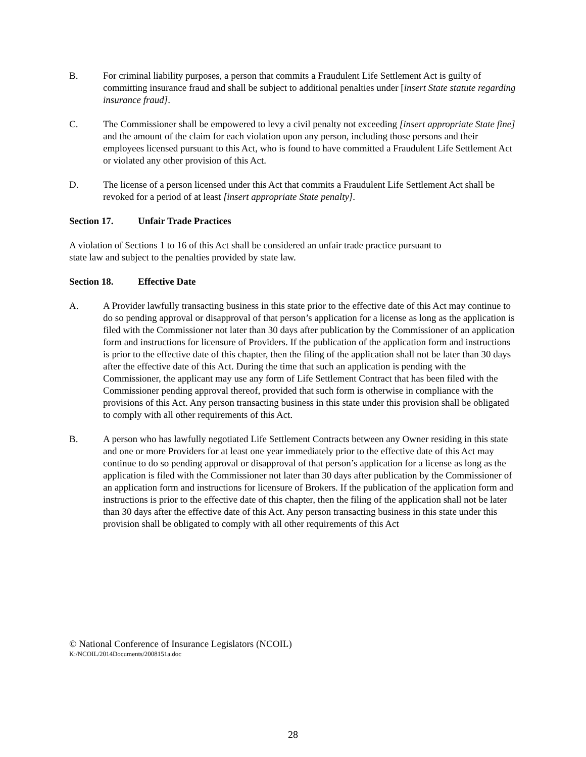B. For criminal liability purposes, a person that commits a Fraudulent Life Settlement Act is guilty of committing insurance fraud and shall be subject to additional penalties under [insert State statute regarding insurance fraud].
C. The Commissioner shall be empowered to levy a civil penalty not exceeding [insert appropriate State fine] and the amount of the claim for each violation upon any person, including those persons and their employees licensed pursuant to this Act, who is found to have committed a Fraudulent Life Settlement Act or violated any other provision of this Act.
D. The license of a person licensed under this Act that commits a Fraudulent Life Settlement Act shall be revoked for a period of at least [insert appropriate State penalty].
Section 17. Unfair Trade Practices
A violation of Sections 1 to 16 of this Act shall be considered an unfair trade practice pursuant to
state law and subject to the penalties provided by state law.
Section 18. Effective Date
A. A Provider lawfully transacting business in this state prior to the effective date of this Act may continue to do so pending approval or disapproval of that person’s application for a license as long as the application is filed with the Commissioner not later than 30 days after publication by the Commissioner of an application form and instructions for licensure of Providers. If the publication of the application form and instructions is prior to the effective date of this chapter, then the filing of the application shall not be later than 30 days after the effective date of this Act. During the time that such an application is pending with the Commissioner, the applicant may use any form of Life Settlement Contract that has been filed with the Commissioner pending approval thereof, provided that such form is otherwise in compliance with the provisions of this Act. Any person transacting business in this state under this provision shall be obligated to comply with all other requirements of this Act.
B. A person who has lawfully negotiated Life Settlement Contracts between any Owner residing in this state and one or more Providers for at least one year immediately prior to the effective date of this Act may continue to do so pending approval or disapproval of that person’s application for a license as long as the application is filed with the Commissioner not later than 30 days after publication by the Commissioner of an application form and instructions for licensure of Brokers. If the publication of the application form and instructions is prior to the effective date of this chapter, then the filing of the application shall not be later than 30 days after the effective date of this Act. Any person transacting business in this state under this provision shall be obligated to comply with all other requirements of this Act
© National Conference of Insurance Legislators (NCOIL)
K:/NCOIL/2014Documents/2008151a.doc
28